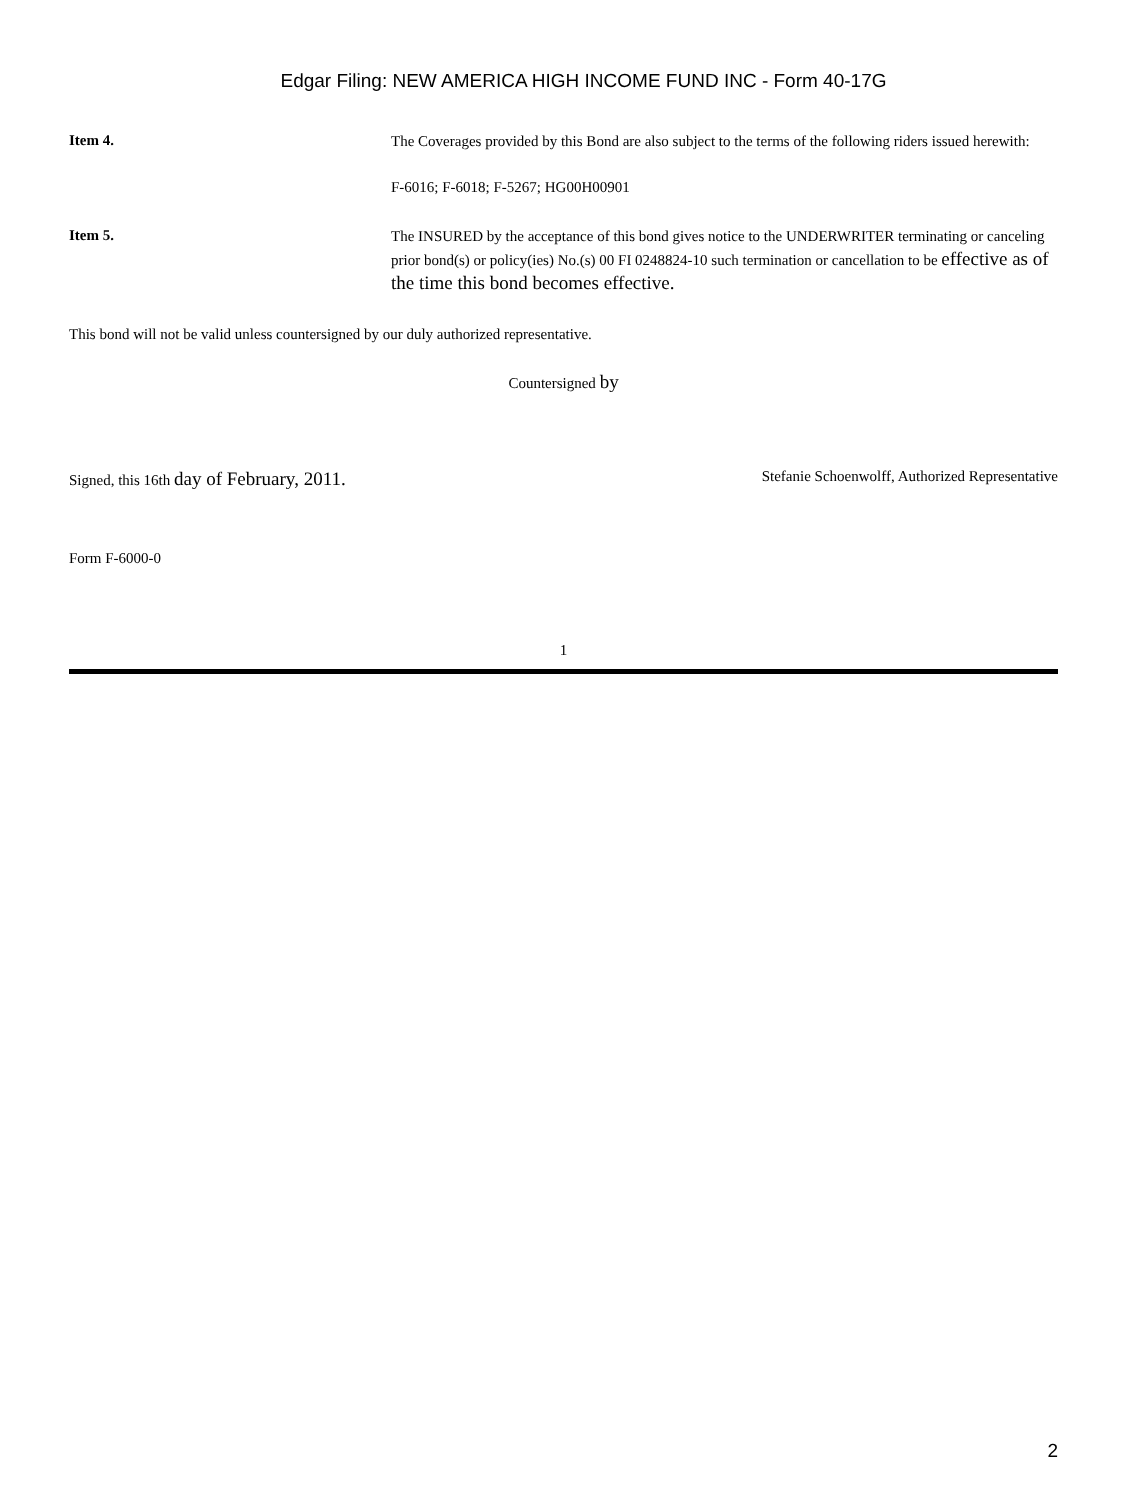Edgar Filing: NEW AMERICA HIGH INCOME FUND INC - Form 40-17G
Item 4.
The Coverages provided by this Bond are also subject to the terms of the following riders issued herewith:
F-6016; F-6018; F-5267; HG00H00901
Item 5.
The INSURED by the acceptance of this bond gives notice to the UNDERWRITER terminating or canceling prior bond(s) or policy(ies) No.(s) 00 FI 0248824-10 such termination or cancellation to be effective as of the time this bond becomes effective.
This bond will not be valid unless countersigned by our duly authorized representative.
Countersigned by
Signed, this 16th day of February, 2011.
Stefanie Schoenwolff, Authorized Representative
Form F-6000-0
1
2